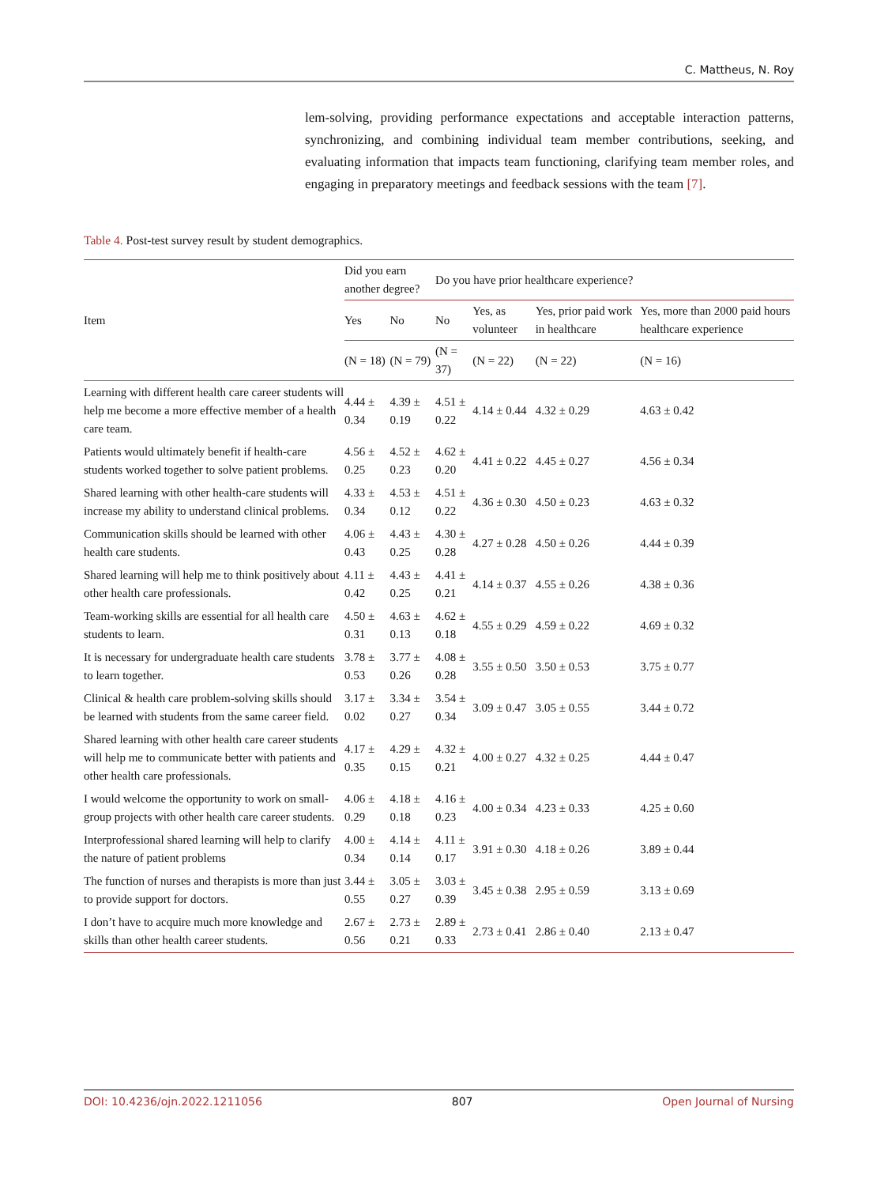C. Mattheus, N. Roy
lem-solving, providing performance expectations and acceptable interaction patterns, synchronizing, and combining individual team member contributions, seeking, and evaluating information that impacts team functioning, clarifying team member roles, and engaging in preparatory meetings and feedback sessions with the team [7].
Table 4. Post-test survey result by student demographics.
| Item | Did you earn another degree? | | Do you have prior healthcare experience? | | | |
| --- | --- | --- | --- | --- | --- | --- |
| | Yes | No | No | Yes, as volunteer | Yes, prior paid work in healthcare | Yes, more than 2000 paid hours healthcare experience |
| | (N = 18) | (N = 79) | (N = 37) | (N = 22) | (N = 22) | (N = 16) |
| Learning with different health care career students will help me become a more effective member of a health care team. | 4.44 ± 0.34 | 4.39 ± 0.19 | 4.51 ± 0.22 | 4.14 ± 0.44 | 4.32 ± 0.29 | 4.63 ± 0.42 |
| Patients would ultimately benefit if health-care students worked together to solve patient problems. | 4.56 ± 0.25 | 4.52 ± 0.23 | 4.62 ± 0.20 | 4.41 ± 0.22 | 4.45 ± 0.27 | 4.56 ± 0.34 |
| Shared learning with other health-care students will increase my ability to understand clinical problems. | 4.33 ± 0.34 | 4.53 ± 0.12 | 4.51 ± 0.22 | 4.36 ± 0.30 | 4.50 ± 0.23 | 4.63 ± 0.32 |
| Communication skills should be learned with other health care students. | 4.06 ± 0.43 | 4.43 ± 0.25 | 4.30 ± 0.28 | 4.27 ± 0.28 | 4.50 ± 0.26 | 4.44 ± 0.39 |
| Shared learning will help me to think positively about other health care professionals. | 4.11 ± 0.42 | 4.43 ± 0.25 | 4.41 ± 0.21 | 4.14 ± 0.37 | 4.55 ± 0.26 | 4.38 ± 0.36 |
| Team-working skills are essential for all health care students to learn. | 4.50 ± 0.31 | 4.63 ± 0.13 | 4.62 ± 0.18 | 4.55 ± 0.29 | 4.59 ± 0.22 | 4.69 ± 0.32 |
| It is necessary for undergraduate health care students to learn together. | 3.78 ± 0.53 | 3.77 ± 0.26 | 4.08 ± 0.28 | 3.55 ± 0.50 | 3.50 ± 0.53 | 3.75 ± 0.77 |
| Clinical & health care problem-solving skills should be learned with students from the same career field. | 3.17 ± 0.02 | 3.34 ± 0.27 | 3.54 ± 0.34 | 3.09 ± 0.47 | 3.05 ± 0.55 | 3.44 ± 0.72 |
| Shared learning with other health care career students will help me to communicate better with patients and other health care professionals. | 4.17 ± 0.35 | 4.29 ± 0.15 | 4.32 ± 0.21 | 4.00 ± 0.27 | 4.32 ± 0.25 | 4.44 ± 0.47 |
| I would welcome the opportunity to work on small-group projects with other health care career students. | 4.06 ± 0.29 | 4.18 ± 0.18 | 4.16 ± 0.23 | 4.00 ± 0.34 | 4.23 ± 0.33 | 4.25 ± 0.60 |
| Interprofessional shared learning will help to clarify the nature of patient problems | 4.00 ± 0.34 | 4.14 ± 0.14 | 4.11 ± 0.17 | 3.91 ± 0.30 | 4.18 ± 0.26 | 3.89 ± 0.44 |
| The function of nurses and therapists is more than just to provide support for doctors. | 3.44 ± 0.55 | 3.05 ± 0.27 | 3.03 ± 0.39 | 3.45 ± 0.38 | 2.95 ± 0.59 | 3.13 ± 0.69 |
| I don’t have to acquire much more knowledge and skills than other health career students. | 2.67 ± 0.56 | 2.73 ± 0.21 | 2.89 ± 0.33 | 2.73 ± 0.41 | 2.86 ± 0.40 | 2.13 ± 0.47 |
DOI: 10.4236/ojn.2022.1211056 807 Open Journal of Nursing